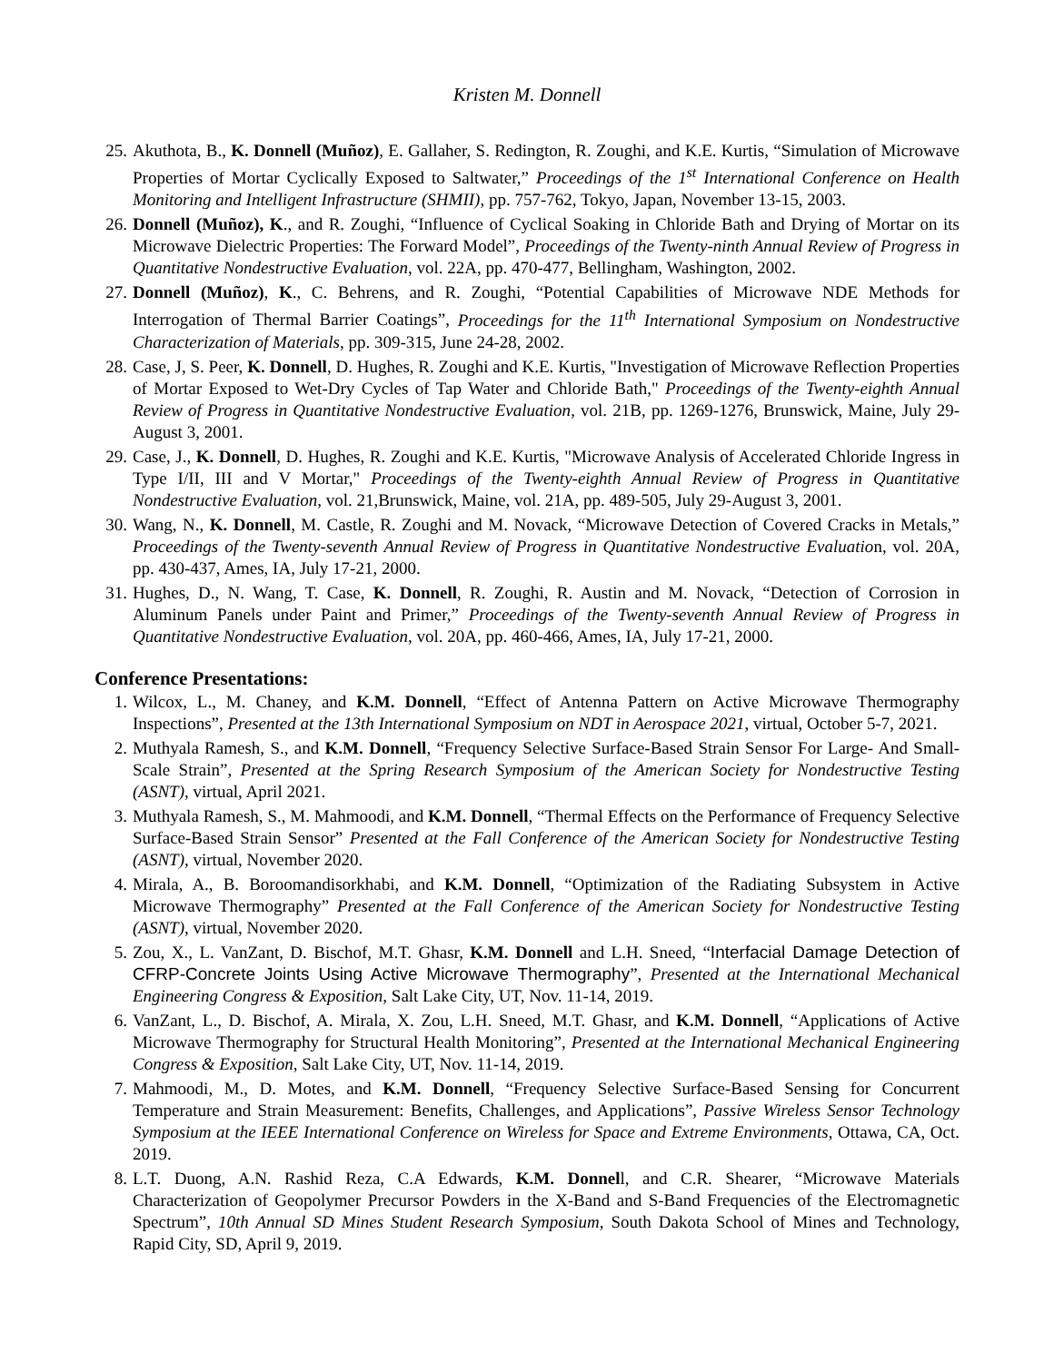Kristen M. Donnell
25. Akuthota, B., K. Donnell (Muñoz), E. Gallaher, S. Redington, R. Zoughi, and K.E. Kurtis, “Simulation of Microwave Properties of Mortar Cyclically Exposed to Saltwater,” Proceedings of the 1<sup>st</sup> International Conference on Health Monitoring and Intelligent Infrastructure (SHMII), pp. 757-762, Tokyo, Japan, November 13-15, 2003.
26. Donnell (Muñoz), K., and R. Zoughi, “Influence of Cyclical Soaking in Chloride Bath and Drying of Mortar on its Microwave Dielectric Properties: The Forward Model”, Proceedings of the Twenty-ninth Annual Review of Progress in Quantitative Nondestructive Evaluation, vol. 22A, pp. 470-477, Bellingham, Washington, 2002.
27. Donnell (Muñoz), K., C. Behrens, and R. Zoughi, “Potential Capabilities of Microwave NDE Methods for Interrogation of Thermal Barrier Coatings”, Proceedings for the 11<sup>th</sup> International Symposium on Nondestructive Characterization of Materials, pp. 309-315, June 24-28, 2002.
28. Case, J, S. Peer, K. Donnell, D. Hughes, R. Zoughi and K.E. Kurtis, "Investigation of Microwave Reflection Properties of Mortar Exposed to Wet-Dry Cycles of Tap Water and Chloride Bath," Proceedings of the Twenty-eighth Annual Review of Progress in Quantitative Nondestructive Evaluation, vol. 21B, pp. 1269-1276, Brunswick, Maine, July 29-August 3, 2001.
29. Case, J., K. Donnell, D. Hughes, R. Zoughi and K.E. Kurtis, "Microwave Analysis of Accelerated Chloride Ingress in Type I/II, III and V Mortar," Proceedings of the Twenty-eighth Annual Review of Progress in Quantitative Nondestructive Evaluation, vol. 21,Brunswick, Maine, vol. 21A, pp. 489-505, July 29-August 3, 2001.
30. Wang, N., K. Donnell, M. Castle, R. Zoughi and M. Novack, “Microwave Detection of Covered Cracks in Metals,” Proceedings of the Twenty-seventh Annual Review of Progress in Quantitative Nondestructive Evaluation, vol. 20A, pp. 430-437, Ames, IA, July 17-21, 2000.
31. Hughes, D., N. Wang, T. Case, K. Donnell, R. Zoughi, R. Austin and M. Novack, “Detection of Corrosion in Aluminum Panels under Paint and Primer,” Proceedings of the Twenty-seventh Annual Review of Progress in Quantitative Nondestructive Evaluation, vol. 20A, pp. 460-466, Ames, IA, July 17-21, 2000.
Conference Presentations:
1. Wilcox, L., M. Chaney, and K.M. Donnell, “Effect of Antenna Pattern on Active Microwave Thermography Inspections”, Presented at the 13th International Symposium on NDT in Aerospace 2021, virtual, October 5-7, 2021.
2. Muthyala Ramesh, S., and K.M. Donnell, “Frequency Selective Surface-Based Strain Sensor For Large- And Small-Scale Strain”, Presented at the Spring Research Symposium of the American Society for Nondestructive Testing (ASNT), virtual, April 2021.
3. Muthyala Ramesh, S., M. Mahmoodi, and K.M. Donnell, “Thermal Effects on the Performance of Frequency Selective Surface-Based Strain Sensor” Presented at the Fall Conference of the American Society for Nondestructive Testing (ASNT), virtual, November 2020.
4. Mirala, A., B. Boroomandisorkhabi, and K.M. Donnell, “Optimization of the Radiating Subsystem in Active Microwave Thermography” Presented at the Fall Conference of the American Society for Nondestructive Testing (ASNT), virtual, November 2020.
5. Zou, X., L. VanZant, D. Bischof, M.T. Ghasr, K.M. Donnell and L.H. Sneed, “Interfacial Damage Detection of CFRP-Concrete Joints Using Active Microwave Thermography”, Presented at the International Mechanical Engineering Congress & Exposition, Salt Lake City, UT, Nov. 11-14, 2019.
6. VanZant, L., D. Bischof, A. Mirala, X. Zou, L.H. Sneed, M.T. Ghasr, and K.M. Donnell, “Applications of Active Microwave Thermography for Structural Health Monitoring”, Presented at the International Mechanical Engineering Congress & Exposition, Salt Lake City, UT, Nov. 11-14, 2019.
7. Mahmoodi, M., D. Motes, and K.M. Donnell, “Frequency Selective Surface-Based Sensing for Concurrent Temperature and Strain Measurement: Benefits, Challenges, and Applications”, Passive Wireless Sensor Technology Symposium at the IEEE International Conference on Wireless for Space and Extreme Environments, Ottawa, CA, Oct. 2019.
8. L.T. Duong, A.N. Rashid Reza, C.A Edwards, K.M. Donnell, and C.R. Shearer, “Microwave Materials Characterization of Geopolymer Precursor Powders in the X-Band and S-Band Frequencies of the Electromagnetic Spectrum”, 10th Annual SD Mines Student Research Symposium, South Dakota School of Mines and Technology, Rapid City, SD, April 9, 2019.